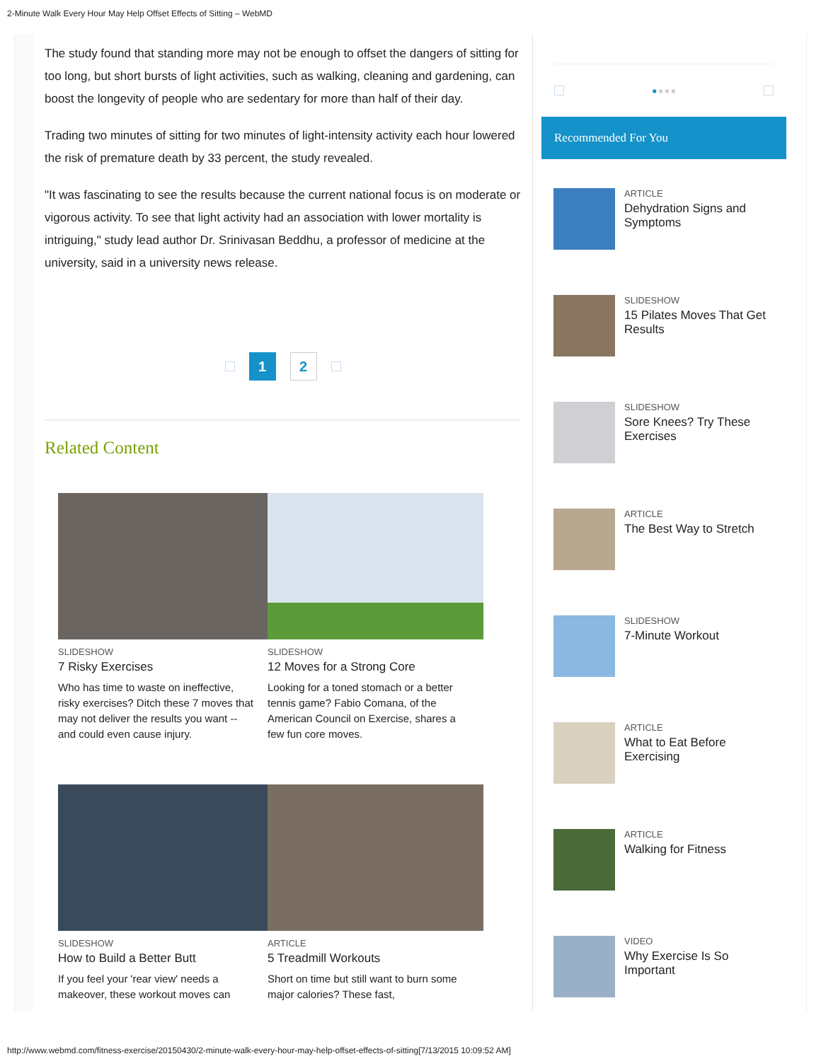2-Minute Walk Every Hour May Help Offset Effects of Sitting – WebMD
The study found that standing more may not be enough to offset the dangers of sitting for too long, but short bursts of light activities, such as walking, cleaning and gardening, can boost the longevity of people who are sedentary for more than half of their day.
Trading two minutes of sitting for two minutes of light-intensity activity each hour lowered the risk of premature death by 33 percent, the study revealed.
"It was fascinating to see the results because the current national focus is on moderate or vigorous activity. To see that light activity had an association with lower mortality is intriguing," study lead author Dr. Srinivasan Beddhu, a professor of medicine at the university, said in a university news release.
1 2
Related Content
SLIDESHOW
7 Risky Exercises
Who has time to waste on ineffective, risky exercises? Ditch these 7 moves that may not deliver the results you want -- and could even cause injury.
SLIDESHOW
12 Moves for a Strong Core
Looking for a toned stomach or a better tennis game? Fabio Comana, of the American Council on Exercise, shares a few fun core moves.
SLIDESHOW
How to Build a Better Butt
If you feel your 'rear view' needs a makeover, these workout moves can
ARTICLE
5 Treadmill Workouts
Short on time but still want to burn some major calories? These fast,
■ ■ ■ ■
Recommended For You
ARTICLE
Dehydration Signs and Symptoms
SLIDESHOW
15 Pilates Moves That Get Results
SLIDESHOW
Sore Knees? Try These Exercises
ARTICLE
The Best Way to Stretch
SLIDESHOW
7-Minute Workout
ARTICLE
What to Eat Before Exercising
ARTICLE
Walking for Fitness
VIDEO
Why Exercise Is So Important
http://www.webmd.com/fitness-exercise/20150430/2-minute-walk-every-hour-may-help-offset-effects-of-sitting[7/13/2015 10:09:52 AM]